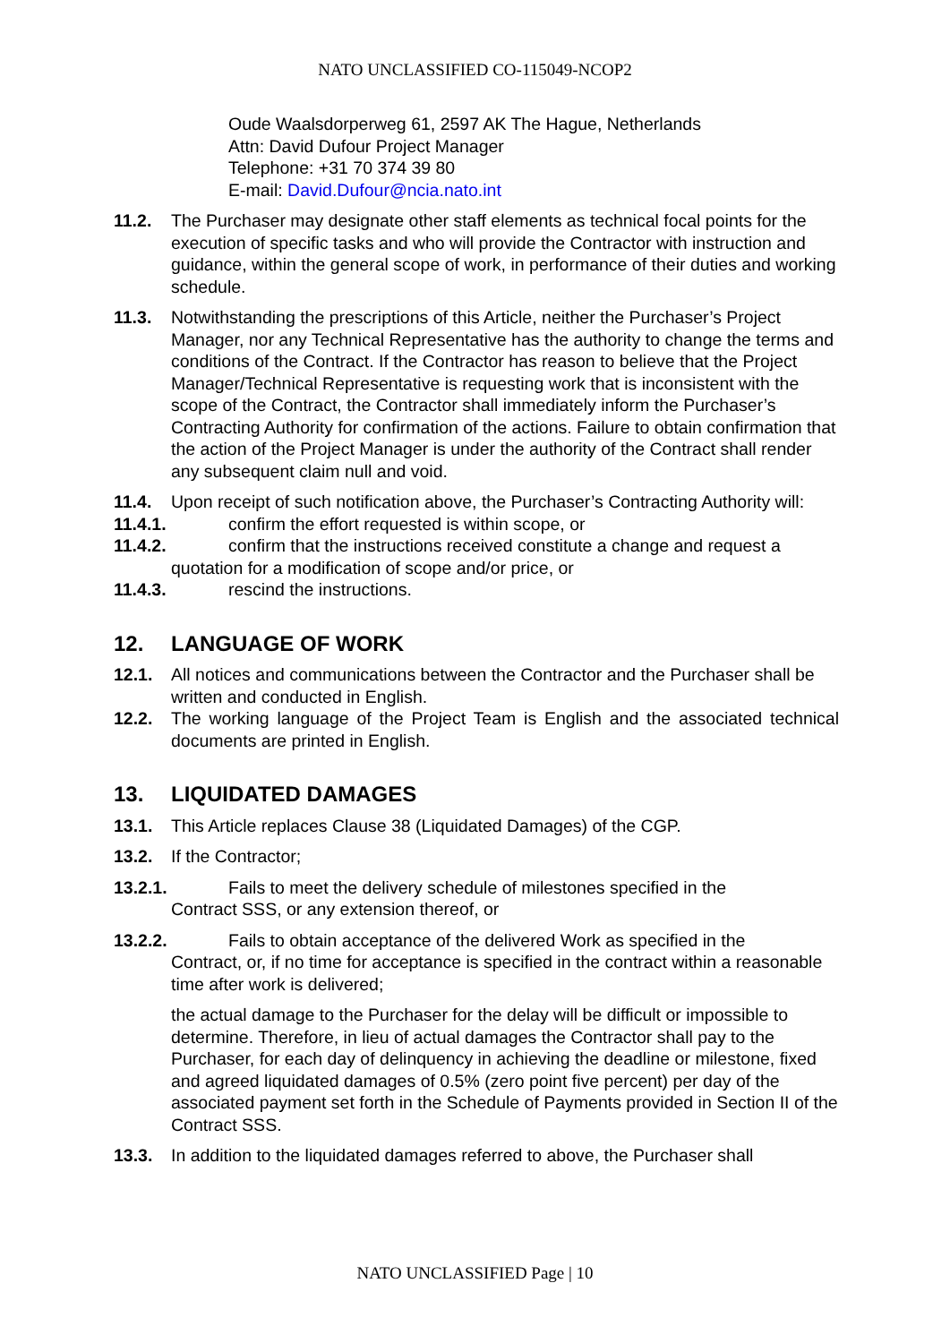NATO UNCLASSIFIED CO-115049-NCOP2
Oude Waalsdorperweg 61, 2597 AK The Hague, Netherlands
Attn: David Dufour Project Manager
Telephone: +31 70 374 39 80
E-mail: David.Dufour@ncia.nato.int
11.2. The Purchaser may designate other staff elements as technical focal points for the execution of specific tasks and who will provide the Contractor with instruction and guidance, within the general scope of work, in performance of their duties and working schedule.
11.3. Notwithstanding the prescriptions of this Article, neither the Purchaser’s Project Manager, nor any Technical Representative has the authority to change the terms and conditions of the Contract. If the Contractor has reason to believe that the Project Manager/Technical Representative is requesting work that is inconsistent with the scope of the Contract, the Contractor shall immediately inform the Purchaser’s Contracting Authority for confirmation of the actions. Failure to obtain confirmation that the action of the Project Manager is under the authority of the Contract shall render any subsequent claim null and void.
11.4. Upon receipt of such notification above, the Purchaser’s Contracting Authority will:
11.4.1. confirm the effort requested is within scope, or
11.4.2. confirm that the instructions received constitute a change and request a
quotation for a modification of scope and/or price, or
11.4.3. rescind the instructions.
12. LANGUAGE OF WORK
12.1. All notices and communications between the Contractor and the Purchaser shall be written and conducted in English.
12.2. The working language of the Project Team is English and the associated technical documents are printed in English.
13. LIQUIDATED DAMAGES
13.1. This Article replaces Clause 38 (Liquidated Damages) of the CGP.
13.2. If the Contractor;
13.2.1. Fails to meet the delivery schedule of milestones specified in the
Contract SSS, or any extension thereof, or
13.2.2. Fails to obtain acceptance of the delivered Work as specified in the
Contract, or, if no time for acceptance is specified in the contract within a reasonable time after work is delivered;
the actual damage to the Purchaser for the delay will be difficult or impossible to determine. Therefore, in lieu of actual damages the Contractor shall pay to the Purchaser, for each day of delinquency in achieving the deadline or milestone, fixed and agreed liquidated damages of 0.5% (zero point five percent) per day of the associated payment set forth in the Schedule of Payments provided in Section II of the Contract SSS.
13.3. In addition to the liquidated damages referred to above, the Purchaser shall
NATO UNCLASSIFIED Page | 10